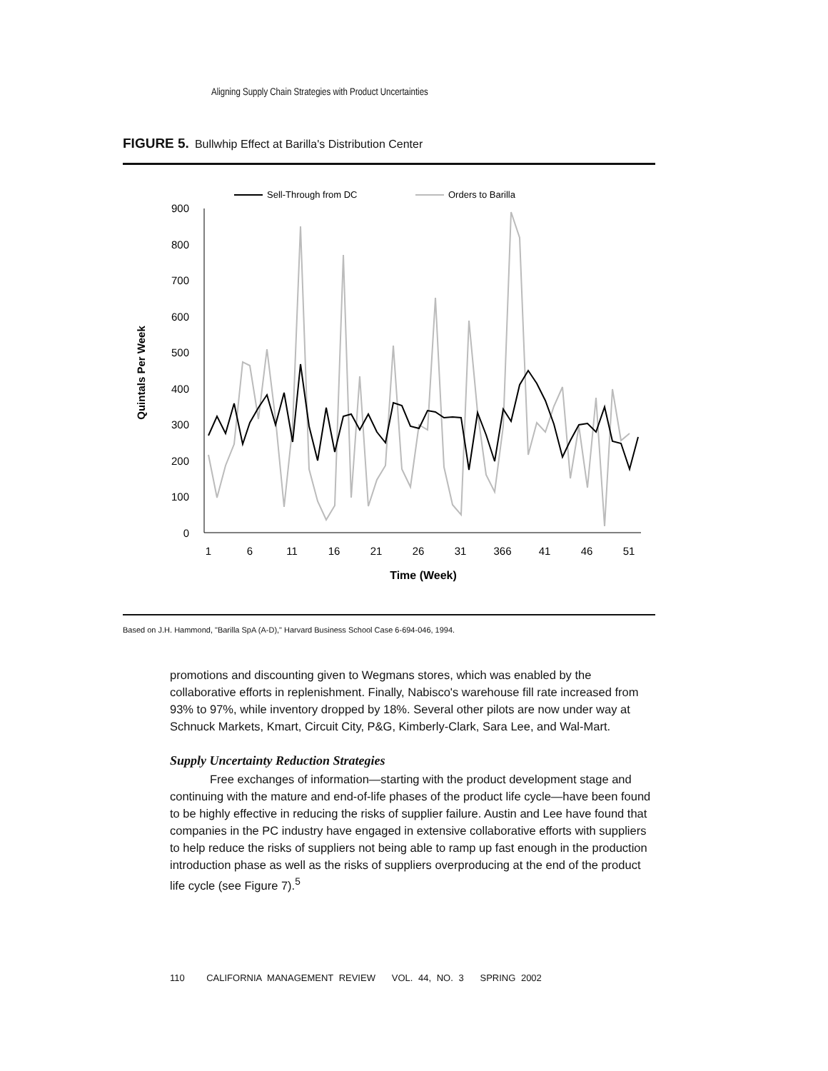Aligning Supply Chain Strategies with Product Uncertainties
FIGURE 5. Bullwhip Effect at Barilla's Distribution Center
Sell-Through from DC
Orders to Barilla
900
800
700
600
500
400
300
200
100
0
Quintals Per Week
1
6
11
16
21
26
31
366
41
46
51
Time (Week)
Based on J.H. Hammond, "Barilla SpA (A-D)," Harvard Business School Case 6-694-046, 1994.
promotions and discounting given to Wegmans stores, which was enabled by the collaborative efforts in replenishment. Finally, Nabisco's warehouse fill rate increased from 93% to 97%, while inventory dropped by 18%. Several other pilots are now under way at Schnuck Markets, Kmart, Circuit City, P&G, Kimberly-Clark, Sara Lee, and Wal-Mart.
Supply Uncertainty Reduction Strategies
Free exchanges of information—starting with the product development stage and continuing with the mature and end-of-life phases of the product life cycle—have been found to be highly effective in reducing the risks of supplier failure. Austin and Lee have found that companies in the PC industry have engaged in extensive collaborative efforts with suppliers to help reduce the risks of suppliers not being able to ramp up fast enough in the production introduction phase as well as the risks of suppliers overproducing at the end of the product life cycle (see Figure 7).<sup>5</sup>
110 CALIFORNIA MANAGEMENT REVIEW VOL. 44, NO. 3 SPRING 2002